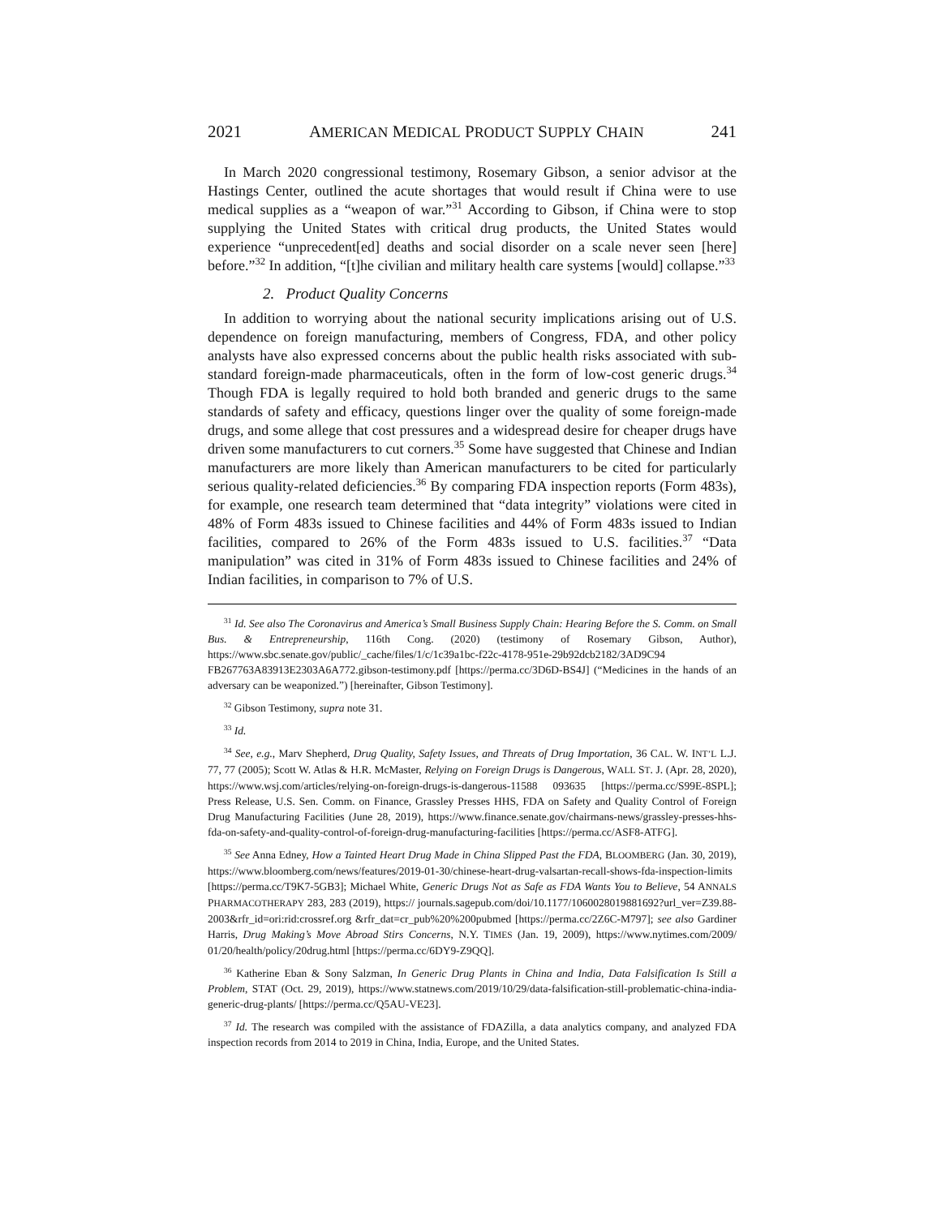2021 AMERICAN MEDICAL PRODUCT SUPPLY CHAIN 241
In March 2020 congressional testimony, Rosemary Gibson, a senior advisor at the Hastings Center, outlined the acute shortages that would result if China were to use medical supplies as a “weapon of war.”<sup>31</sup> According to Gibson, if China were to stop supplying the United States with critical drug products, the United States would experience “unprecedent[ed] deaths and social disorder on a scale never seen [here] before.”<sup>32</sup> In addition, “[t]he civilian and military health care systems [would] collapse.”<sup>33</sup>
2. Product Quality Concerns
In addition to worrying about the national security implications arising out of U.S. dependence on foreign manufacturing, members of Congress, FDA, and other policy analysts have also expressed concerns about the public health risks associated with sub-standard foreign-made pharmaceuticals, often in the form of low-cost generic drugs.<sup>34</sup> Though FDA is legally required to hold both branded and generic drugs to the same standards of safety and efficacy, questions linger over the quality of some foreign-made drugs, and some allege that cost pressures and a widespread desire for cheaper drugs have driven some manufacturers to cut corners.<sup>35</sup> Some have suggested that Chinese and Indian manufacturers are more likely than American manufacturers to be cited for particularly serious quality-related deficiencies.<sup>36</sup> By comparing FDA inspection reports (Form 483s), for example, one research team determined that “data integrity” violations were cited in 48% of Form 483s issued to Chinese facilities and 44% of Form 483s issued to Indian facilities, compared to 26% of the Form 483s issued to U.S. facilities.<sup>37</sup> “Data manipulation” was cited in 31% of Form 483s issued to Chinese facilities and 24% of Indian facilities, in comparison to 7% of U.S.
<sup>31</sup> Id. See also The Coronavirus and America’s Small Business Supply Chain: Hearing Before the S. Comm. on Small Bus. & Entrepreneurship, 116th Cong. (2020) (testimony of Rosemary Gibson, Author), https://www.sbc.senate.gov/public/_cache/files/1/c/1c39a1bc-f22c-4178-951e-29b92dcb2182/3AD9C94 FB267763A83913E2303A6A772.gibson-testimony.pdf [https://perma.cc/3D6D-BS4J] (“Medicines in the hands of an adversary can be weaponized.”) [hereinafter, Gibson Testimony].
<sup>32</sup> Gibson Testimony, supra note 31.
<sup>33</sup> Id.
<sup>34</sup> See, e.g., Marv Shepherd, Drug Quality, Safety Issues, and Threats of Drug Importation, 36 CAL. W. INT’L L.J. 77, 77 (2005); Scott W. Atlas & H.R. McMaster, Relying on Foreign Drugs is Dangerous, WALL ST. J. (Apr. 28, 2020), https://www.wsj.com/articles/relying-on-foreign-drugs-is-dangerous-11588 093635 [https://perma.cc/S99E-8SPL]; Press Release, U.S. Sen. Comm. on Finance, Grassley Presses HHS, FDA on Safety and Quality Control of Foreign Drug Manufacturing Facilities (June 28, 2019), https://www.finance.senate.gov/chairmans-news/grassley-presses-hhs-fda-on-safety-and-quality-control-of-foreign-drug-manufacturing-facilities [https://perma.cc/ASF8-ATFG].
<sup>35</sup> See Anna Edney, How a Tainted Heart Drug Made in China Slipped Past the FDA, BLOOMBERG (Jan. 30, 2019), https://www.bloomberg.com/news/features/2019-01-30/chinese-heart-drug-valsartan-recall-shows-fda-inspection-limits [https://perma.cc/T9K7-5GB3]; Michael White, Generic Drugs Not as Safe as FDA Wants You to Believe, 54 ANNALS PHARMACOTHERAPY 283, 283 (2019), https:// journals.sagepub.com/doi/10.1177/1060028019881692?url_ver=Z39.88-2003&rfr_id=ori:rid:crossref.org &rfr_dat=cr_pub%20%200pubmed [https://perma.cc/2Z6C-M797]; see also Gardiner Harris, Drug Making’s Move Abroad Stirs Concerns, N.Y. TIMES (Jan. 19, 2009), https://www.nytimes.com/2009/ 01/20/health/policy/20drug.html [https://perma.cc/6DY9-Z9QQ].
<sup>36</sup> Katherine Eban & Sony Salzman, In Generic Drug Plants in China and India, Data Falsification Is Still a Problem, STAT (Oct. 29, 2019), https://www.statnews.com/2019/10/29/data-falsification-still-problematic-china-india-generic-drug-plants/ [https://perma.cc/Q5AU-VE23].
<sup>37</sup> Id. The research was compiled with the assistance of FDAZilla, a data analytics company, and analyzed FDA inspection records from 2014 to 2019 in China, India, Europe, and the United States.